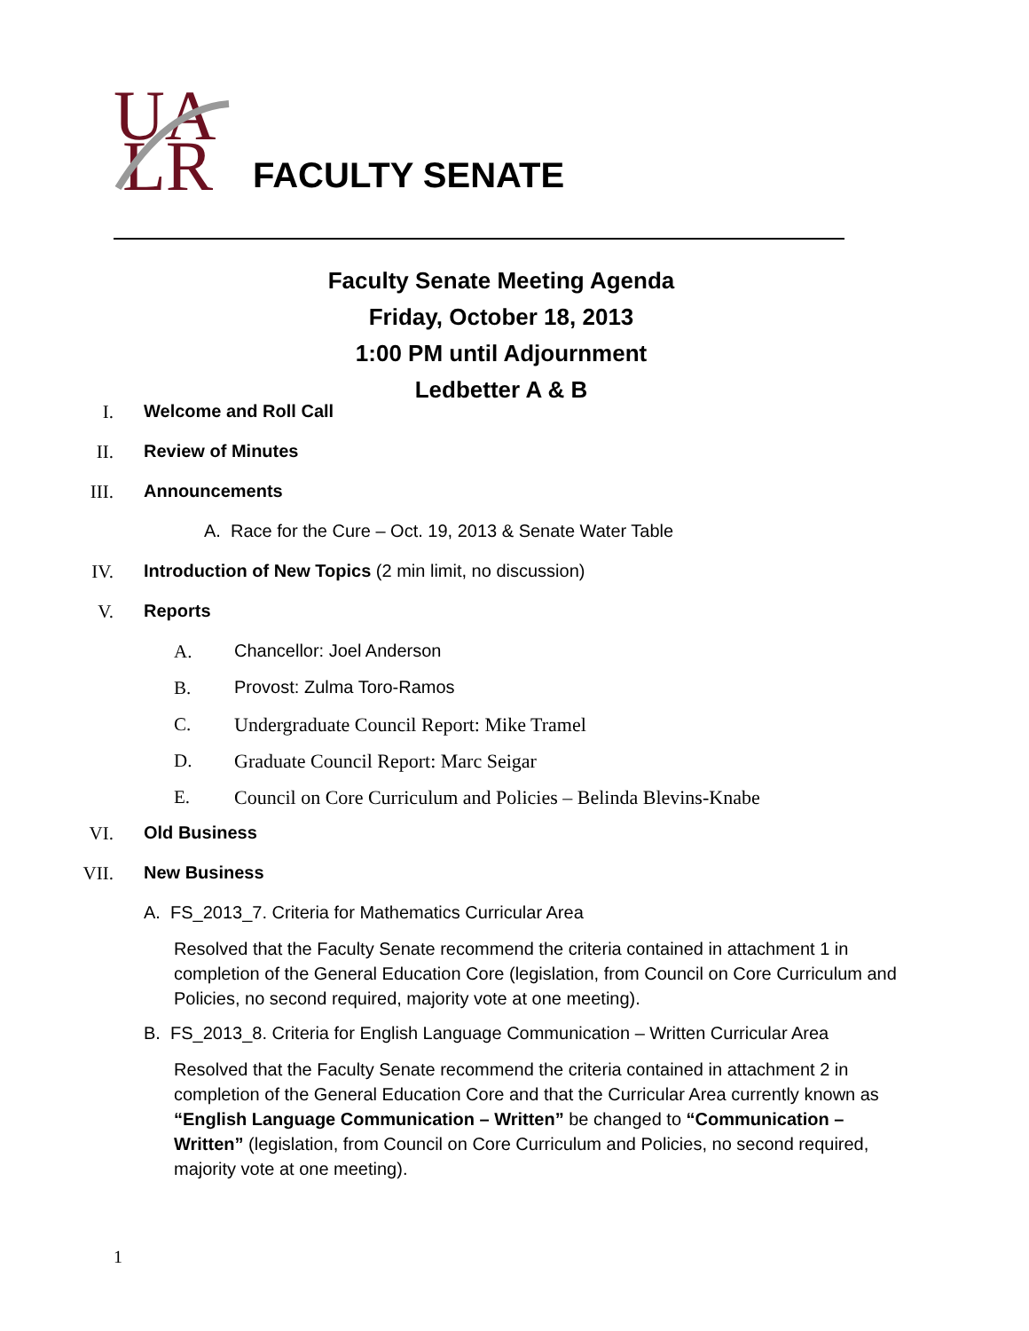UA
LR
FACULTY SENATE
Faculty Senate Meeting Agenda
Friday, October 18, 2013
1:00 PM until Adjournment
Ledbetter A & B
I. Welcome and Roll Call
II. Review of Minutes
III. Announcements
A. Race for the Cure – Oct. 19, 2013 & Senate Water Table
IV. Introduction of New Topics (2 min limit, no discussion)
V. Reports
A. Chancellor: Joel Anderson
B. Provost: Zulma Toro-Ramos
C. Undergraduate Council Report: Mike Tramel
D. Graduate Council Report: Marc Seigar
E. Council on Core Curriculum and Policies – Belinda Blevins-Knabe
VI. Old Business
VII. New Business
A. FS_2013_7. Criteria for Mathematics Curricular Area
Resolved that the Faculty Senate recommend the criteria contained in attachment 1 in completion of the General Education Core (legislation, from Council on Core Curriculum and Policies, no second required, majority vote at one meeting).
B. FS_2013_8. Criteria for English Language Communication – Written Curricular Area
Resolved that the Faculty Senate recommend the criteria contained in attachment 2 in completion of the General Education Core and that the Curricular Area currently known as “English Language Communication – Written” be changed to “Communication – Written” (legislation, from Council on Core Curriculum and Policies, no second required, majority vote at one meeting).
1